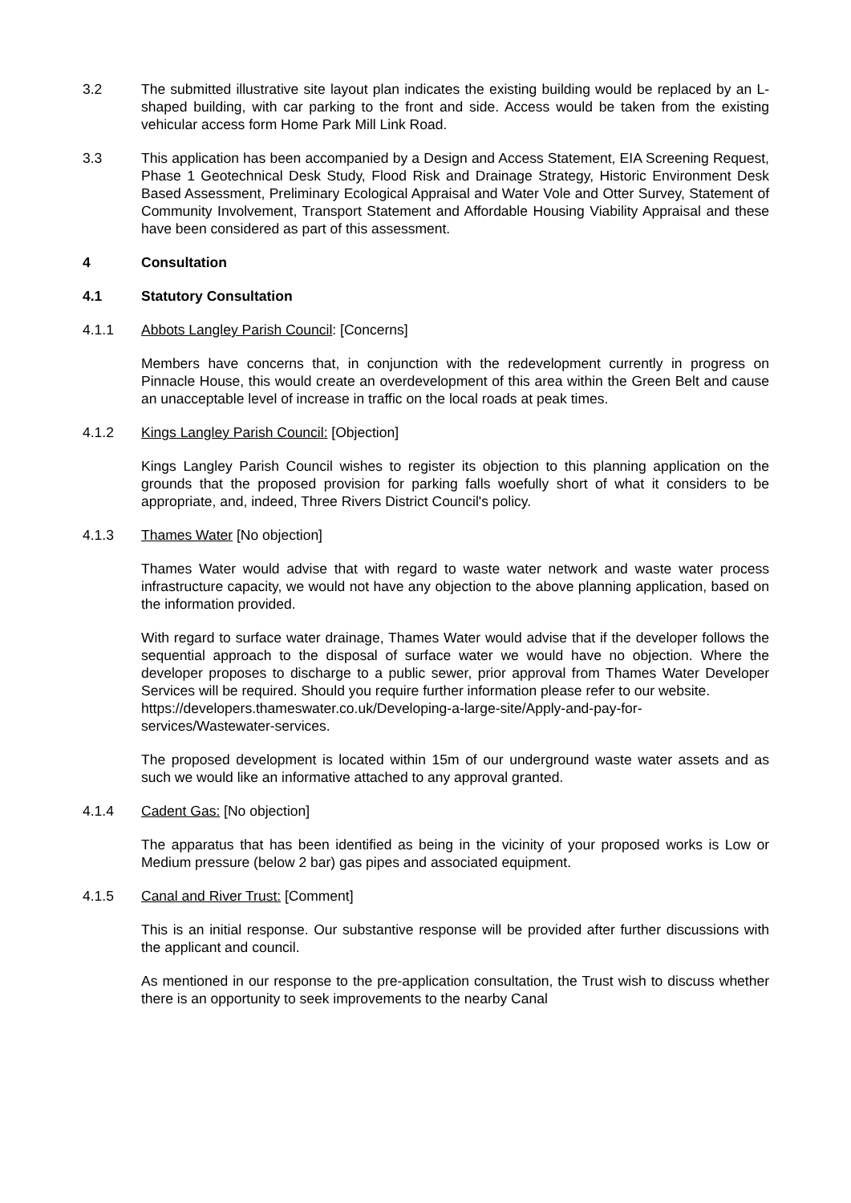3.2 The submitted illustrative site layout plan indicates the existing building would be replaced by an L-shaped building, with car parking to the front and side. Access would be taken from the existing vehicular access form Home Park Mill Link Road.
3.3 This application has been accompanied by a Design and Access Statement, EIA Screening Request, Phase 1 Geotechnical Desk Study, Flood Risk and Drainage Strategy, Historic Environment Desk Based Assessment, Preliminary Ecological Appraisal and Water Vole and Otter Survey, Statement of Community Involvement, Transport Statement and Affordable Housing Viability Appraisal and these have been considered as part of this assessment.
4 Consultation
4.1 Statutory Consultation
4.1.1 Abbots Langley Parish Council: [Concerns]
Members have concerns that, in conjunction with the redevelopment currently in progress on Pinnacle House, this would create an overdevelopment of this area within the Green Belt and cause an unacceptable level of increase in traffic on the local roads at peak times.
4.1.2 Kings Langley Parish Council: [Objection]
Kings Langley Parish Council wishes to register its objection to this planning application on the grounds that the proposed provision for parking falls woefully short of what it considers to be appropriate, and, indeed, Three Rivers District Council's policy.
4.1.3 Thames Water [No objection]
Thames Water would advise that with regard to waste water network and waste water process infrastructure capacity, we would not have any objection to the above planning application, based on the information provided.
With regard to surface water drainage, Thames Water would advise that if the developer follows the sequential approach to the disposal of surface water we would have no objection. Where the developer proposes to discharge to a public sewer, prior approval from Thames Water Developer Services will be required. Should you require further information please refer to our website.
https://developers.thameswater.co.uk/Developing-a-large-site/Apply-and-pay-for-services/Wastewater-services.
The proposed development is located within 15m of our underground waste water assets and as such we would like an informative attached to any approval granted.
4.1.4 Cadent Gas: [No objection]
The apparatus that has been identified as being in the vicinity of your proposed works is Low or Medium pressure (below 2 bar) gas pipes and associated equipment.
4.1.5 Canal and River Trust: [Comment]
This is an initial response. Our substantive response will be provided after further discussions with the applicant and council.
As mentioned in our response to the pre-application consultation, the Trust wish to discuss whether there is an opportunity to seek improvements to the nearby Canal